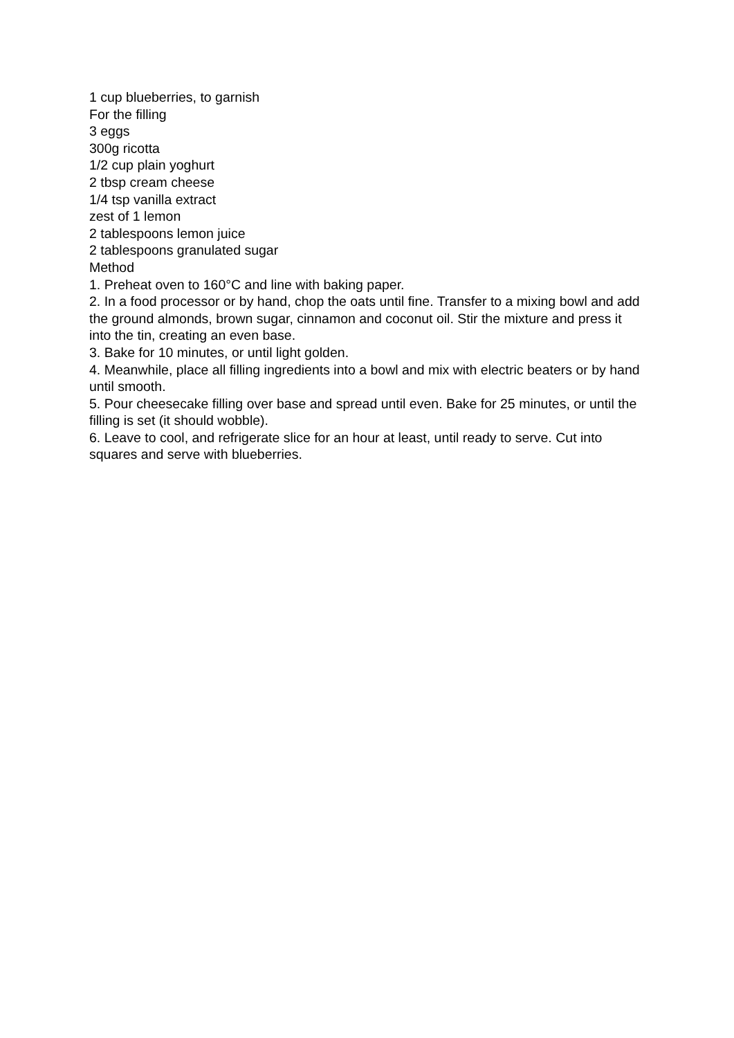1 cup blueberries, to garnish
For the filling
3 eggs
300g ricotta
1/2 cup plain yoghurt
2 tbsp cream cheese
1/4 tsp vanilla extract
zest of 1 lemon
2 tablespoons lemon juice
2 tablespoons granulated sugar
Method
1. Preheat oven to 160°C and line with baking paper.
2. In a food processor or by hand, chop the oats until fine. Transfer to a mixing bowl and add the ground almonds, brown sugar, cinnamon and coconut oil. Stir the mixture and press it into the tin, creating an even base.
3. Bake for 10 minutes, or until light golden.
4. Meanwhile, place all filling ingredients into a bowl and mix with electric beaters or by hand until smooth.
5. Pour cheesecake filling over base and spread until even. Bake for 25 minutes, or until the filling is set (it should wobble).
6. Leave to cool, and refrigerate slice for an hour at least, until ready to serve. Cut into squares and serve with blueberries.